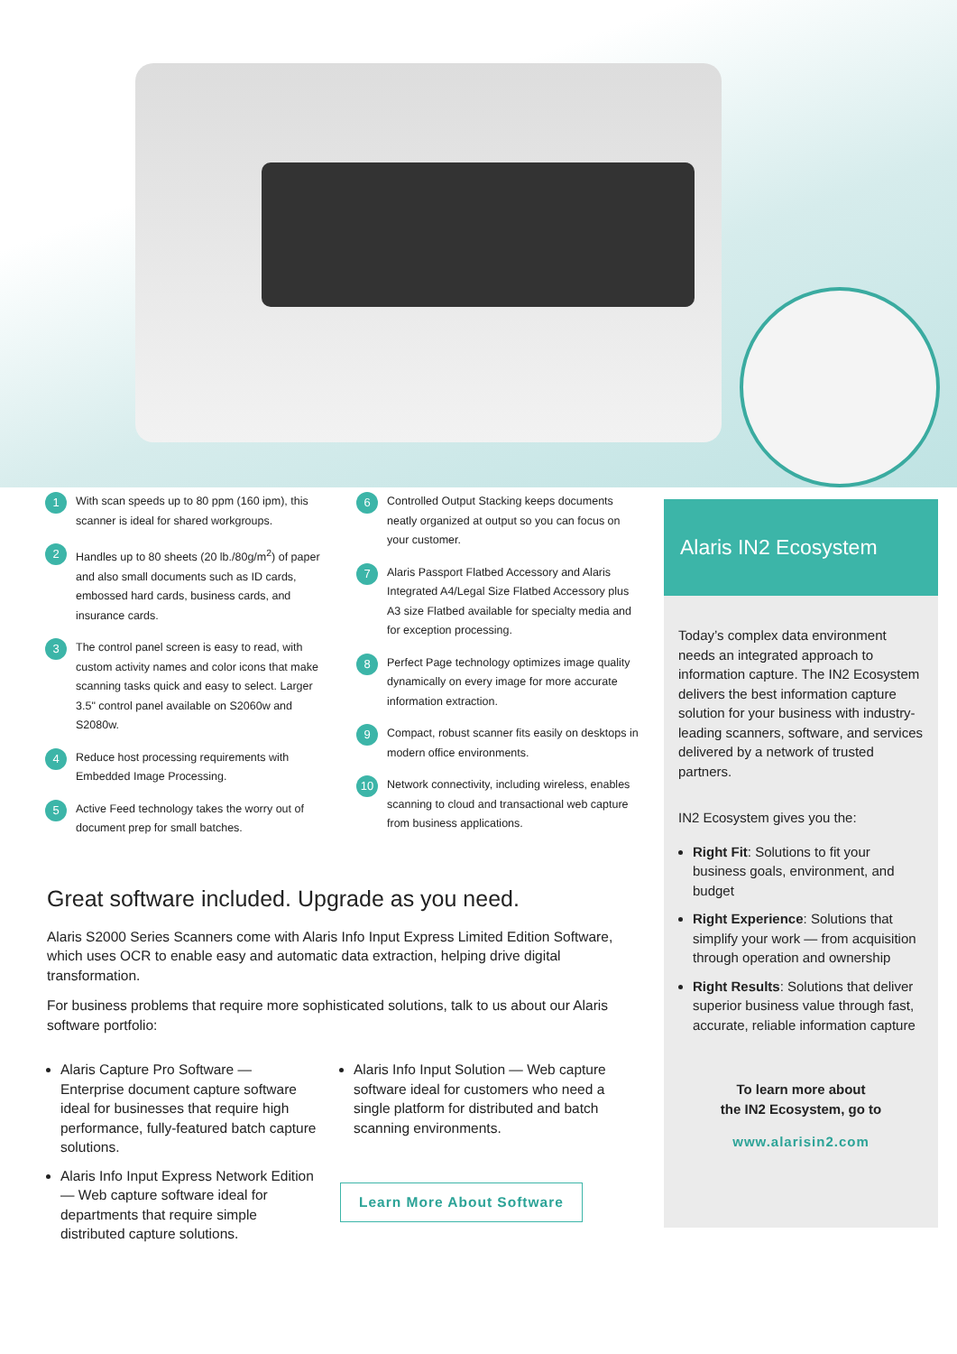1 With scan speeds up to 80 ppm (160 ipm), this scanner is ideal for shared workgroups.
2 Handles up to 80 sheets (20 lb./80g/m<sup>2</sup>) of paper and also small documents such as ID cards, embossed hard cards, business cards, and insurance cards.
3 The control panel screen is easy to read, with custom activity names and color icons that make scanning tasks quick and easy to select. Larger 3.5" control panel available on S2060w and S2080w.
4 Reduce host processing requirements with Embedded Image Processing.
5 Active Feed technology takes the worry out of document prep for small batches.
6 Controlled Output Stacking keeps documents neatly organized at output so you can focus on your customer.
7 Alaris Passport Flatbed Accessory and Alaris Integrated A4/Legal Size Flatbed Accessory plus A3 size Flatbed available for specialty media and for exception processing.
8 Perfect Page technology optimizes image quality dynamically on every image for more accurate information extraction.
9 Compact, robust scanner fits easily on desktops in modern office environments.
10 Network connectivity, including wireless, enables scanning to cloud and transactional web capture from business applications.
Alaris IN2 Ecosystem
Today’s complex data environment needs an integrated approach to information capture. The IN2 Ecosystem delivers the best information capture solution for your business with industry-leading scanners, software, and services delivered by a network of trusted partners.
IN2 Ecosystem gives you the:
Right Fit: Solutions to fit your business goals, environment, and budget
Right Experience: Solutions that simplify your work — from acquisition through operation and ownership
Right Results: Solutions that deliver superior business value through fast, accurate, reliable information capture
To learn more about
the IN2 Ecosystem, go to
www.alarisin2.com
Great software included. Upgrade as you need.
Alaris S2000 Series Scanners come with Alaris Info Input Express Limited Edition Software, which uses OCR to enable easy and automatic data extraction, helping drive digital transformation.
For business problems that require more sophisticated solutions, talk to us about our Alaris software portfolio:
Alaris Capture Pro Software — Enterprise document capture software ideal for businesses that require high performance, fully-featured batch capture solutions.
Alaris Info Input Express Network Edition — Web capture software ideal for departments that require simple distributed capture solutions.
Alaris Info Input Solution — Web capture software ideal for customers who need a single platform for distributed and batch scanning environments.
Learn More About Software